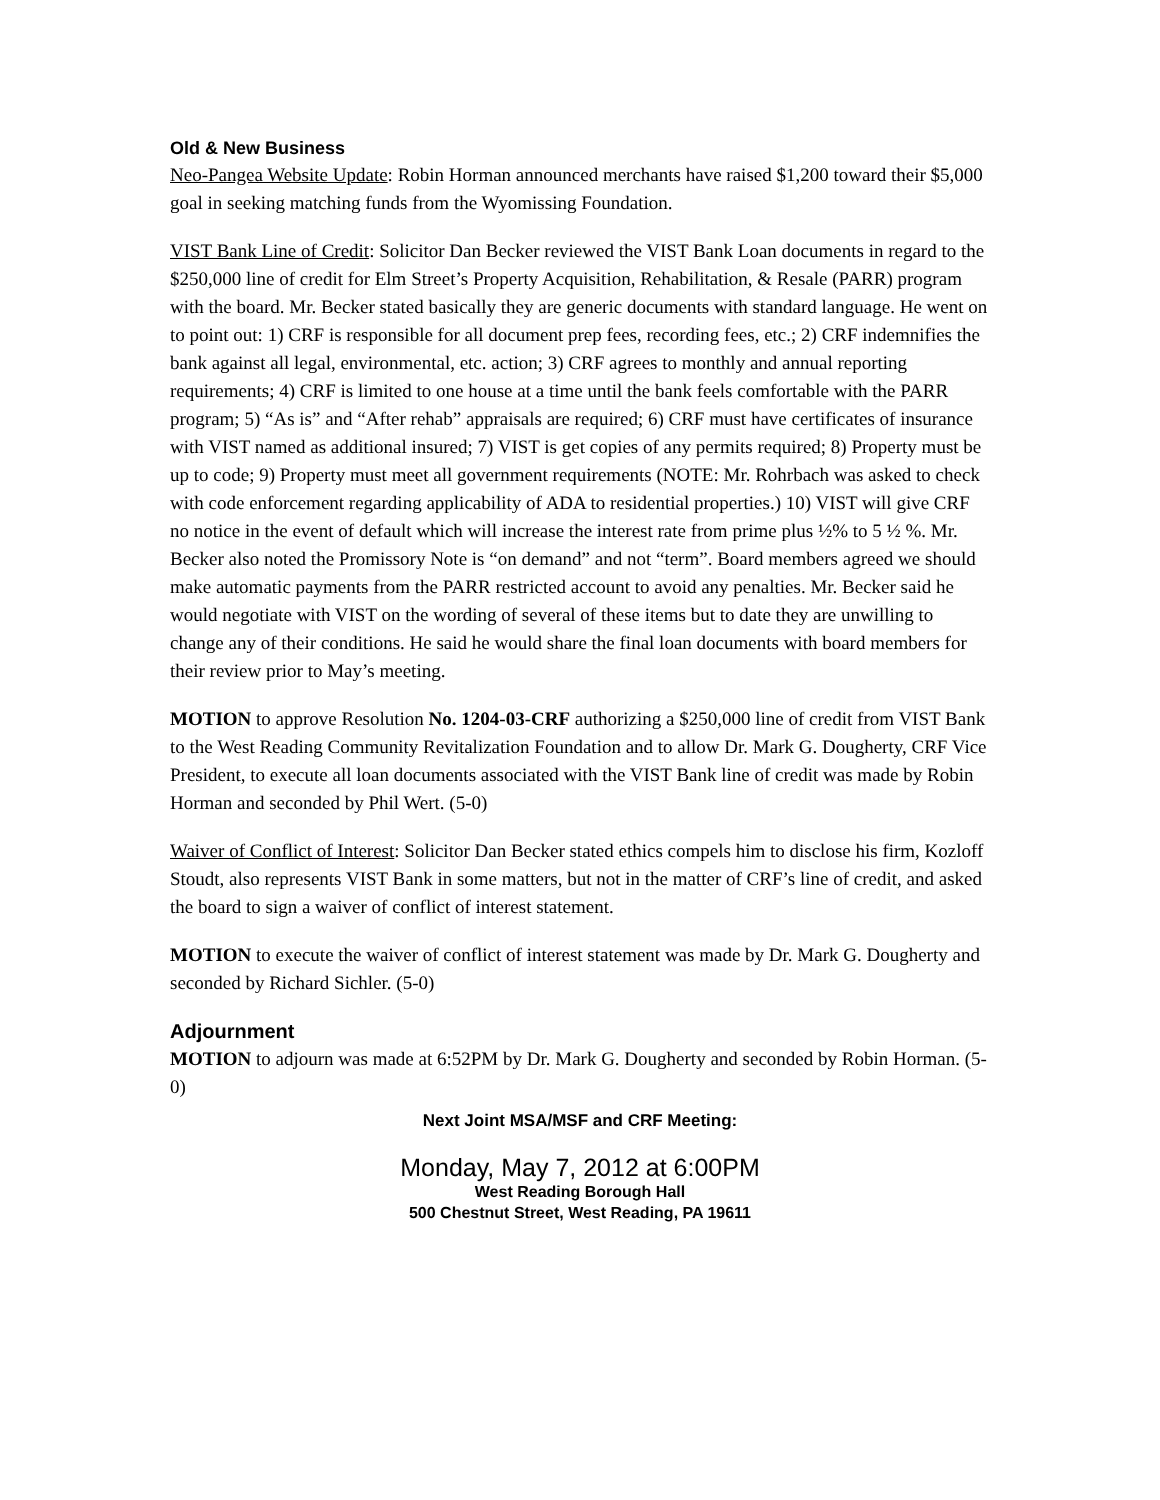Old & New Business
Neo-Pangea Website Update: Robin Horman announced merchants have raised $1,200 toward their $5,000 goal in seeking matching funds from the Wyomissing Foundation.
VIST Bank Line of Credit: Solicitor Dan Becker reviewed the VIST Bank Loan documents in regard to the $250,000 line of credit for Elm Street’s Property Acquisition, Rehabilitation, & Resale (PARR) program with the board. Mr. Becker stated basically they are generic documents with standard language. He went on to point out: 1) CRF is responsible for all document prep fees, recording fees, etc.; 2) CRF indemnifies the bank against all legal, environmental, etc. action; 3) CRF agrees to monthly and annual reporting requirements; 4) CRF is limited to one house at a time until the bank feels comfortable with the PARR program; 5) “As is” and “After rehab” appraisals are required; 6) CRF must have certificates of insurance with VIST named as additional insured; 7) VIST is get copies of any permits required; 8) Property must be up to code; 9) Property must meet all government requirements (NOTE: Mr. Rohrbach was asked to check with code enforcement regarding applicability of ADA to residential properties.) 10) VIST will give CRF no notice in the event of default which will increase the interest rate from prime plus ½% to 5 ½ %. Mr. Becker also noted the Promissory Note is “on demand” and not “term”. Board members agreed we should make automatic payments from the PARR restricted account to avoid any penalties. Mr. Becker said he would negotiate with VIST on the wording of several of these items but to date they are unwilling to change any of their conditions. He said he would share the final loan documents with board members for their review prior to May’s meeting.
MOTION to approve Resolution No. 1204-03-CRF authorizing a $250,000 line of credit from VIST Bank to the West Reading Community Revitalization Foundation and to allow Dr. Mark G. Dougherty, CRF Vice President, to execute all loan documents associated with the VIST Bank line of credit was made by Robin Horman and seconded by Phil Wert. (5-0)
Waiver of Conflict of Interest: Solicitor Dan Becker stated ethics compels him to disclose his firm, Kozloff Stoudt, also represents VIST Bank in some matters, but not in the matter of CRF’s line of credit, and asked the board to sign a waiver of conflict of interest statement.
MOTION to execute the waiver of conflict of interest statement was made by Dr. Mark G. Dougherty and seconded by Richard Sichler. (5-0)
Adjournment
MOTION to adjourn was made at 6:52PM by Dr. Mark G. Dougherty and seconded by Robin Horman. (5-0)
Next Joint MSA/MSF and CRF Meeting:
Monday, May 7, 2012 at 6:00PM
West Reading Borough Hall
500 Chestnut Street, West Reading, PA 19611